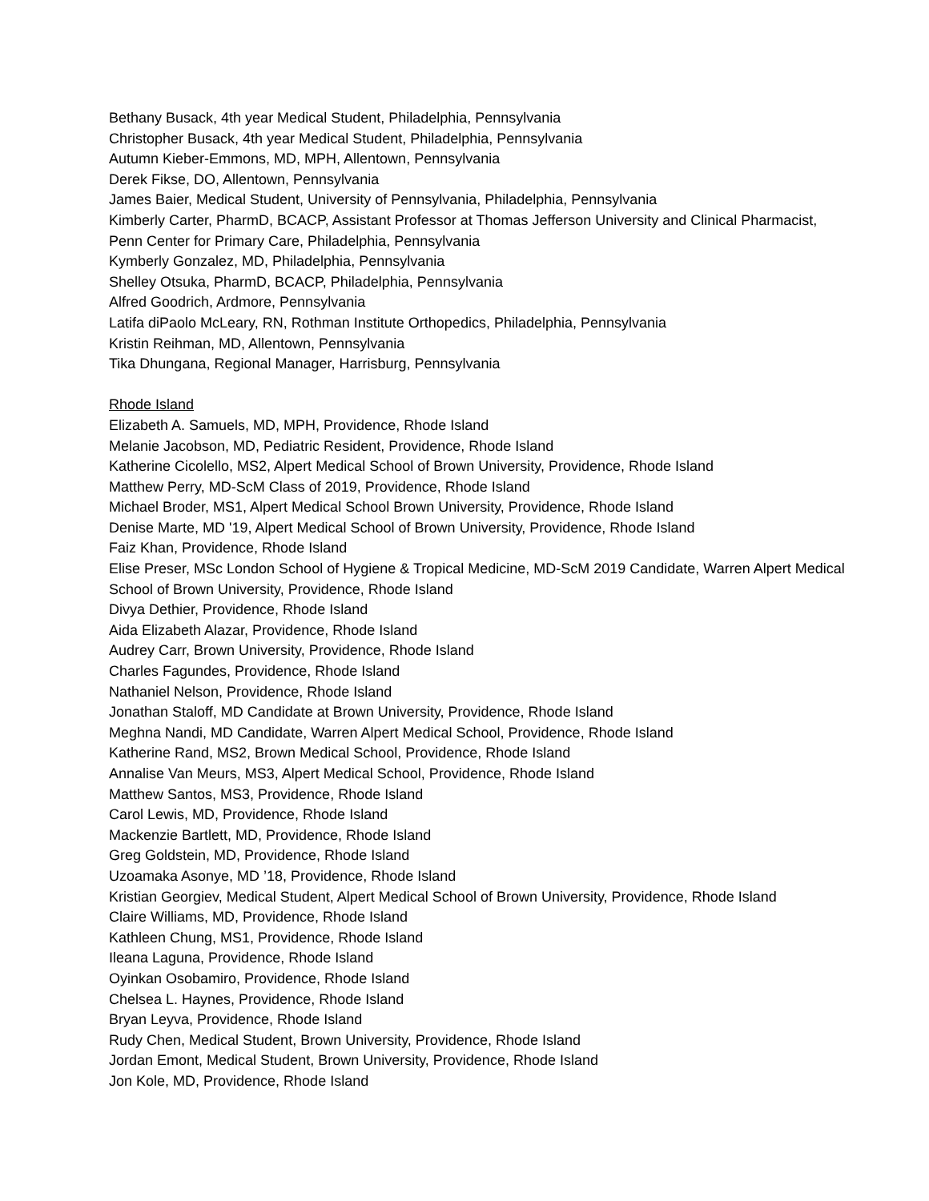Bethany Busack, 4th year Medical Student, Philadelphia, Pennsylvania
Christopher Busack, 4th year Medical Student, Philadelphia, Pennsylvania
Autumn Kieber-Emmons, MD, MPH, Allentown, Pennsylvania
Derek Fikse, DO, Allentown, Pennsylvania
James Baier, Medical Student, University of Pennsylvania, Philadelphia, Pennsylvania
Kimberly Carter, PharmD, BCACP, Assistant Professor at Thomas Jefferson University and Clinical Pharmacist, Penn Center for Primary Care, Philadelphia, Pennsylvania
Kymberly Gonzalez, MD, Philadelphia, Pennsylvania
Shelley Otsuka, PharmD, BCACP, Philadelphia, Pennsylvania
Alfred Goodrich, Ardmore, Pennsylvania
Latifa diPaolo McLeary, RN, Rothman Institute Orthopedics, Philadelphia, Pennsylvania
Kristin Reihman, MD, Allentown, Pennsylvania
Tika Dhungana, Regional Manager, Harrisburg, Pennsylvania
Rhode Island
Elizabeth A. Samuels, MD, MPH, Providence, Rhode Island
Melanie Jacobson, MD, Pediatric Resident, Providence, Rhode Island
Katherine Cicolello, MS2, Alpert Medical School of Brown University, Providence, Rhode Island
Matthew Perry, MD-ScM Class of 2019, Providence, Rhode Island
Michael Broder, MS1, Alpert Medical School Brown University, Providence, Rhode Island
Denise Marte, MD '19, Alpert Medical School of Brown University, Providence, Rhode Island
Faiz Khan, Providence, Rhode Island
Elise Preser, MSc London School of Hygiene & Tropical Medicine, MD-ScM 2019 Candidate, Warren Alpert Medical School of Brown University, Providence, Rhode Island
Divya Dethier, Providence, Rhode Island
Aida Elizabeth Alazar, Providence, Rhode Island
Audrey Carr, Brown University, Providence, Rhode Island
Charles Fagundes, Providence, Rhode Island
Nathaniel Nelson, Providence, Rhode Island
Jonathan Staloff, MD Candidate at Brown University, Providence, Rhode Island
Meghna Nandi, MD Candidate, Warren Alpert Medical School, Providence, Rhode Island
Katherine Rand, MS2, Brown Medical School, Providence, Rhode Island
Annalise Van Meurs, MS3, Alpert Medical School, Providence, Rhode Island
Matthew Santos, MS3, Providence, Rhode Island
Carol Lewis, MD, Providence, Rhode Island
Mackenzie Bartlett, MD, Providence, Rhode Island
Greg Goldstein, MD, Providence, Rhode Island
Uzoamaka Asonye, MD ’18, Providence, Rhode Island
Kristian Georgiev, Medical Student, Alpert Medical School of Brown University, Providence, Rhode Island
Claire Williams, MD, Providence, Rhode Island
Kathleen Chung, MS1, Providence, Rhode Island
Ileana Laguna, Providence, Rhode Island
Oyinkan Osobamiro, Providence, Rhode Island
Chelsea L. Haynes, Providence, Rhode Island
Bryan Leyva, Providence, Rhode Island
Rudy Chen, Medical Student, Brown University, Providence, Rhode Island
Jordan Emont, Medical Student, Brown University, Providence, Rhode Island
Jon Kole, MD, Providence, Rhode Island